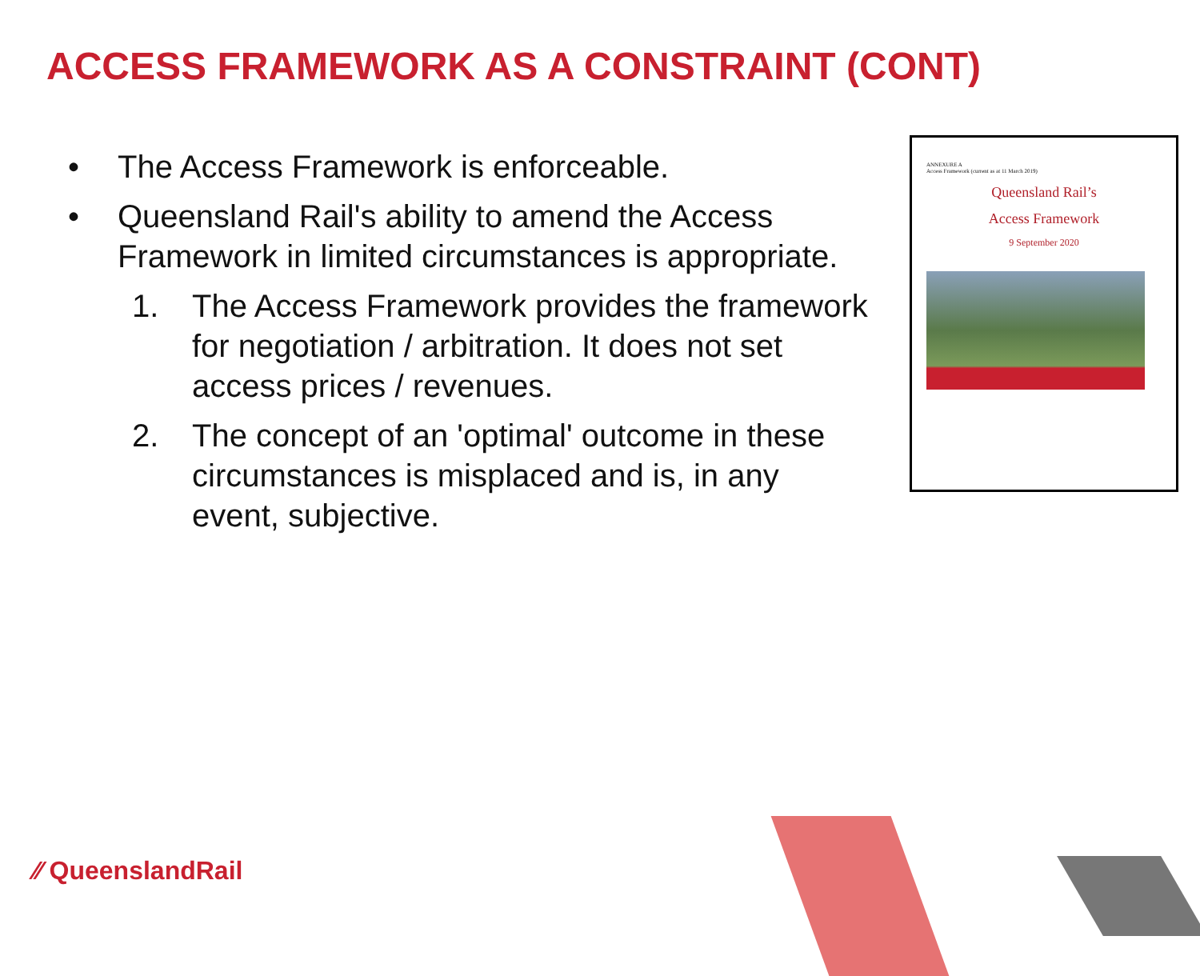ACCESS FRAMEWORK AS A CONSTRAINT (CONT)
• The Access Framework is enforceable.
• Queensland Rail's ability to amend the Access Framework in limited circumstances is appropriate.
1. The Access Framework provides the framework for negotiation / arbitration. It does not set access prices / revenues.
2. The concept of an 'optimal' outcome in these circumstances is misplaced and is, in any event, subjective.
ANNEXURE A
Access Framework (current as at 11 March 2019)
Queensland Rail’s
Access Framework
9 September 2020
⁄⁄ QueenslandRail